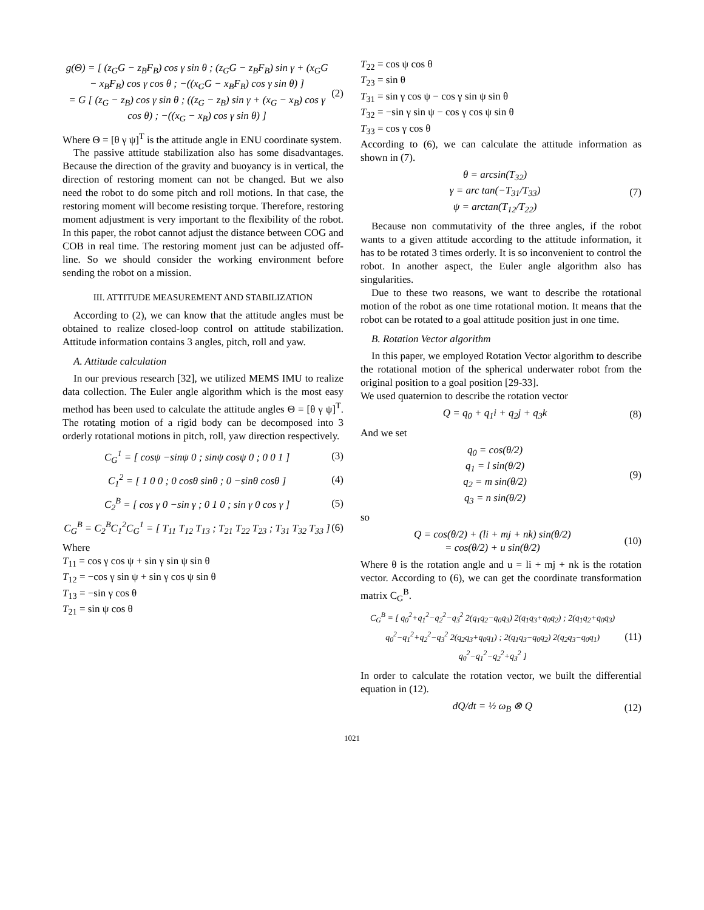g(Θ) = [ (z<sub>G</sub>G − z<sub>B</sub>F<sub>B</sub>) cos γ sin θ ; (z<sub>G</sub>G − z<sub>B</sub>F<sub>B</sub>) sin γ + (x<sub>G</sub>G − x<sub>B</sub>F<sub>B</sub>) cos γ cos θ ; −((x<sub>G</sub>G − x<sub>B</sub>F<sub>B</sub>) cos γ sin θ) ]
= G [ (z<sub>G</sub> − z<sub>B</sub>) cos γ sin θ ; ((z<sub>G</sub> − z<sub>B</sub>) sin γ + (x<sub>G</sub> − x<sub>B</sub>) cos γ cos θ) ; −((x<sub>G</sub> − x<sub>B</sub>) cos γ sin θ) ] (2)
Where Θ = [θ γ ψ]<sup>T</sup> is the attitude angle in ENU coordinate system.
The passive attitude stabilization also has some disadvantages. Because the direction of the gravity and buoyancy is in vertical, the direction of restoring moment can not be changed. But we also need the robot to do some pitch and roll motions. In that case, the restoring moment will become resisting torque. Therefore, restoring moment adjustment is very important to the flexibility of the robot. In this paper, the robot cannot adjust the distance between COG and COB in real time. The restoring moment just can be adjusted off-line. So we should consider the working environment before sending the robot on a mission.
III. ATTITUDE MEASUREMENT AND STABILIZATION
According to (2), we can know that the attitude angles must be obtained to realize closed-loop control on attitude stabilization. Attitude information contains 3 angles, pitch, roll and yaw.
A. Attitude calculation
In our previous research [32], we utilized MEMS IMU to realize data collection. The Euler angle algorithm which is the most easy method has been used to calculate the attitude angles Θ = [θ γ ψ]<sup>T</sup>. The rotating motion of a rigid body can be decomposed into 3 orderly rotational motions in pitch, roll, yaw direction respectively.
C<sub>G</sub><sup>1</sup> = [ cosψ −sinψ 0 ; sinψ cosψ 0 ; 0 0 1 ] (3)
C<sub>1</sub><sup>2</sup> = [ 1 0 0 ; 0 cosθ sinθ ; 0 −sinθ cosθ ] (4)
C<sub>2</sub><sup>B</sup> = [ cos γ 0 −sin γ ; 0 1 0 ; sin γ 0 cos γ ] (5)
C<sub>G</sub><sup>B</sup> = C<sub>2</sub><sup>B</sup>C<sub>1</sub><sup>2</sup>C<sub>G</sub><sup>1</sup> = [ T<sub>11</sub> T<sub>12</sub> T<sub>13</sub> ; T<sub>21</sub> T<sub>22</sub> T<sub>23</sub> ; T<sub>31</sub> T<sub>32</sub> T<sub>33</sub> ] (6)
Where
T<sub>11</sub> = cos γ cos ψ + sin γ sin ψ sin θ
T<sub>12</sub> = −cos γ sin ψ + sin γ cos ψ sin θ
T<sub>13</sub> = −sin γ cos θ
T<sub>21</sub> = sin ψ cos θ
T<sub>22</sub> = cos ψ cos θ
T<sub>23</sub> = sin θ
T<sub>31</sub> = sin γ cos ψ − cos γ sin ψ sin θ
T<sub>32</sub> = −sin γ sin ψ − cos γ cos ψ sin θ
T<sub>33</sub> = cos γ cos θ
According to (6), we can calculate the attitude information as shown in (7).
θ = arcsin(T<sub>32</sub>)
γ = arc tan(−T<sub>31</sub>/T<sub>33</sub>)
ψ = arctan(T<sub>12</sub>/T<sub>22</sub>) (7)
Because non commutativity of the three angles, if the robot wants to a given attitude according to the attitude information, it has to be rotated 3 times orderly. It is so inconvenient to control the robot. In another aspect, the Euler angle algorithm also has singularities.
Due to these two reasons, we want to describe the rotational motion of the robot as one time rotational motion. It means that the robot can be rotated to a goal attitude position just in one time.
B. Rotation Vector algorithm
In this paper, we employed Rotation Vector algorithm to describe the rotational motion of the spherical underwater robot from the original position to a goal position [29-33].
We used quaternion to describe the rotation vector
Q = q<sub>0</sub> + q<sub>1</sub>i + q<sub>2</sub>j + q<sub>3</sub>k (8)
And we set
q<sub>0</sub> = cos(θ/2)
q<sub>1</sub> = l sin(θ/2)
q<sub>2</sub> = m sin(θ/2)
q<sub>3</sub> = n sin(θ/2) (9)
so
Q = cos(θ/2) + (li + mj + nk) sin(θ/2)
= cos(θ/2) + u sin(θ/2) (10)
Where θ is the rotation angle and u = li + mj + nk is the rotation vector. According to (6), we can get the coordinate transformation matrix C<sub>G</sub><sup>B</sup>.
C<sub>G</sub><sup>B</sup> = [ q<sub>0</sub><sup>2</sup>+q<sub>1</sub><sup>2</sup>−q<sub>2</sub><sup>2</sup>−q<sub>3</sub><sup>2</sup> 2(q<sub>1</sub>q<sub>2</sub>−q<sub>0</sub>q<sub>3</sub>) 2(q<sub>1</sub>q<sub>3</sub>+q<sub>0</sub>q<sub>2</sub>) ; 2(q<sub>1</sub>q<sub>2</sub>+q<sub>0</sub>q<sub>3</sub>) q<sub>0</sub><sup>2</sup>−q<sub>1</sub><sup>2</sup>+q<sub>2</sub><sup>2</sup>−q<sub>3</sub><sup>2</sup> 2(q<sub>2</sub>q<sub>3</sub>+q<sub>0</sub>q<sub>1</sub>) ; 2(q<sub>1</sub>q<sub>3</sub>−q<sub>0</sub>q<sub>2</sub>) 2(q<sub>2</sub>q<sub>3</sub>−q<sub>0</sub>q<sub>1</sub>) q<sub>0</sub><sup>2</sup>−q<sub>1</sub><sup>2</sup>−q<sub>2</sub><sup>2</sup>+q<sub>3</sub><sup>2</sup> ] (11)
In order to calculate the rotation vector, we built the differential equation in (12).
dQ/dt = ½ ω<sub>B</sub> ⊗ Q (12)
1021